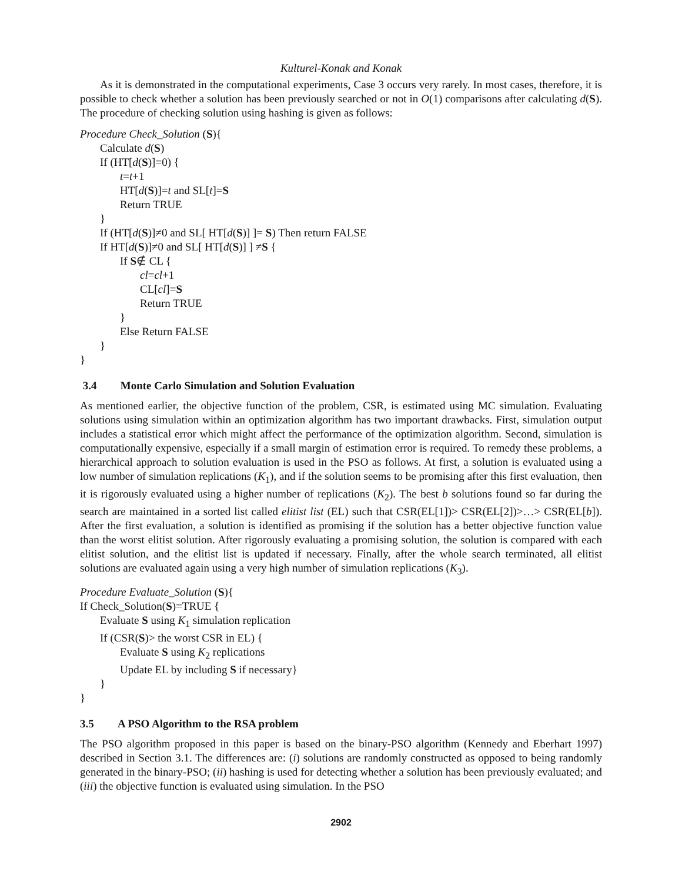Kulturel-Konak and Konak
As it is demonstrated in the computational experiments, Case 3 occurs very rarely. In most cases, therefore, it is possible to check whether a solution has been previously searched or not in O(1) comparisons after calculating d(S). The procedure of checking solution using hashing is given as follows:
Procedure Check_Solution (S){
Calculate d(S)
If (HT[d(S)]=0) {
t=t+1
HT[d(S)]=t and SL[t]=S
Return TRUE
}
If (HT[d(S)]≠0 and SL[ HT[d(S)] ]= S) Then return FALSE
If HT[d(S)]≠0 and SL[ HT[d(S)] ] ≠S {
If S∉ CL {
cl=cl+1
CL[cl]=S
Return TRUE
}
Else Return FALSE
}
}
3.4 Monte Carlo Simulation and Solution Evaluation
As mentioned earlier, the objective function of the problem, CSR, is estimated using MC simulation. Evaluating solutions using simulation within an optimization algorithm has two important drawbacks. First, simulation output includes a statistical error which might affect the performance of the optimization algorithm. Second, simulation is computationally expensive, especially if a small margin of estimation error is required. To remedy these problems, a hierarchical approach to solution evaluation is used in the PSO as follows. At first, a solution is evaluated using a low number of simulation replications (K<sub>1</sub>), and if the solution seems to be promising after this first evaluation, then it is rigorously evaluated using a higher number of replications (K<sub>2</sub>). The best b solutions found so far during the search are maintained in a sorted list called elitist list (EL) such that CSR(EL[1])> CSR(EL[2])>…> CSR(EL[b]). After the first evaluation, a solution is identified as promising if the solution has a better objective function value than the worst elitist solution. After rigorously evaluating a promising solution, the solution is compared with each elitist solution, and the elitist list is updated if necessary. Finally, after the whole search terminated, all elitist solutions are evaluated again using a very high number of simulation replications (K<sub>3</sub>).
Procedure Evaluate_Solution (S){
If Check_Solution(S)=TRUE {
Evaluate S using K<sub>1</sub> simulation replication
If (CSR(S)> the worst CSR in EL) {
Evaluate S using K<sub>2</sub> replications
Update EL by including S if necessary}
}
}
3.5 A PSO Algorithm to the RSA problem
The PSO algorithm proposed in this paper is based on the binary-PSO algorithm (Kennedy and Eberhart 1997) described in Section 3.1. The differences are: (i) solutions are randomly constructed as opposed to being randomly generated in the binary-PSO; (ii) hashing is used for detecting whether a solution has been previously evaluated; and (iii) the objective function is evaluated using simulation. In the PSO
2902